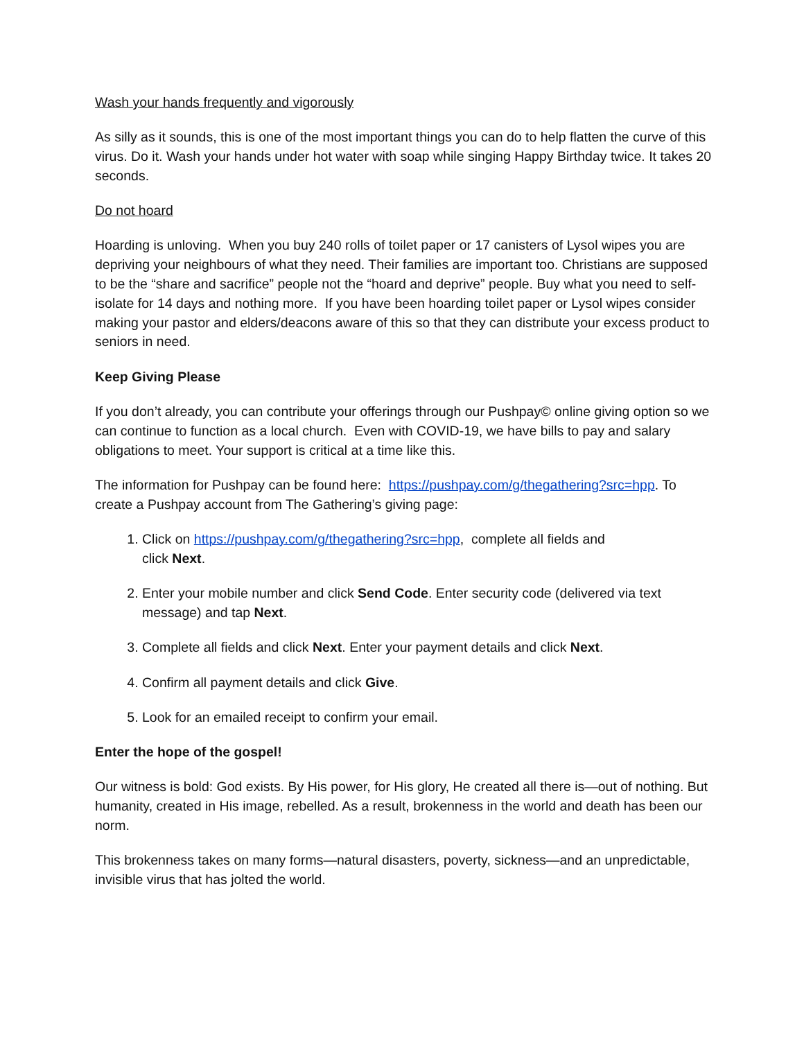Wash your hands frequently and vigorously
As silly as it sounds, this is one of the most important things you can do to help flatten the curve of this virus. Do it. Wash your hands under hot water with soap while singing Happy Birthday twice. It takes 20 seconds.
Do not hoard
Hoarding is unloving. When you buy 240 rolls of toilet paper or 17 canisters of Lysol wipes you are depriving your neighbours of what they need. Their families are important too. Christians are supposed to be the “share and sacrifice” people not the “hoard and deprive” people. Buy what you need to self-isolate for 14 days and nothing more. If you have been hoarding toilet paper or Lysol wipes consider making your pastor and elders/deacons aware of this so that they can distribute your excess product to seniors in need.
Keep Giving Please
If you don’t already, you can contribute your offerings through our Pushpay© online giving option so we can continue to function as a local church. Even with COVID-19, we have bills to pay and salary obligations to meet. Your support is critical at a time like this.
The information for Pushpay can be found here: https://pushpay.com/g/thegathering?src=hpp. To create a Pushpay account from The Gathering’s giving page:
1. Click on https://pushpay.com/g/thegathering?src=hpp, complete all fields and
click Next.
2. Enter your mobile number and click Send Code. Enter security code (delivered via text message) and tap Next.
3. Complete all fields and click Next. Enter your payment details and click Next.
4. Confirm all payment details and click Give.
5. Look for an emailed receipt to confirm your email.
Enter the hope of the gospel!
Our witness is bold: God exists. By His power, for His glory, He created all there is—out of nothing. But humanity, created in His image, rebelled. As a result, brokenness in the world and death has been our norm.
This brokenness takes on many forms—natural disasters, poverty, sickness—and an unpredictable, invisible virus that has jolted the world.